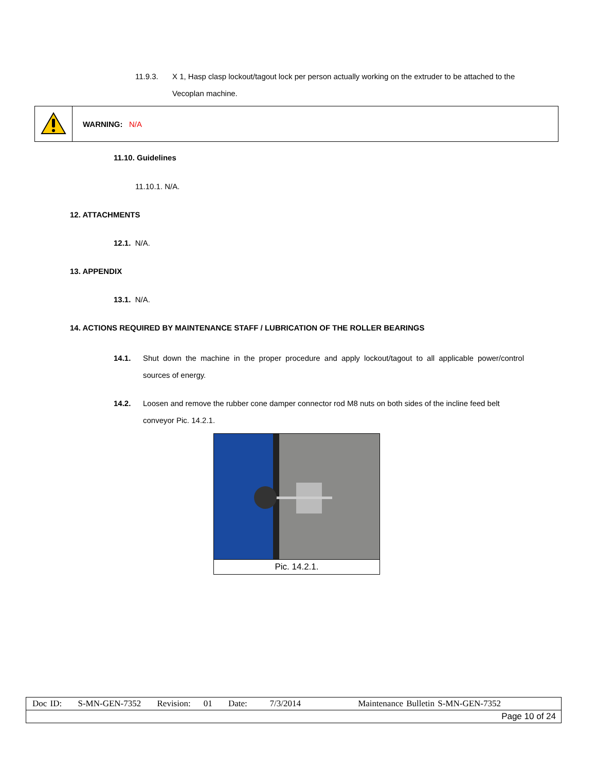11.9.3. X 1, Hasp clasp lockout/tagout lock per person actually working on the extruder to be attached to the Vecoplan machine.
| | WARNING: N/A |
11.10. Guidelines
11.10.1. N/A.
12. ATTACHMENTS
12.1. N/A.
13. APPENDIX
13.1. N/A.
14. ACTIONS REQUIRED BY MAINTENANCE STAFF / LUBRICATION OF THE ROLLER BEARINGS
14.1. Shut down the machine in the proper procedure and apply lockout/tagout to all applicable power/control sources of energy.
14.2. Loosen and remove the rubber cone damper connector rod M8 nuts on both sides of the incline feed belt conveyor Pic. 14.2.1.
Pic. 14.2.1.
| Doc ID: S-MN-GEN-7352 Revision: 01 Date: 7/3/2014 Maintenance Bulletin S-MN-GEN-7352 |
| Page 10 of 24 |